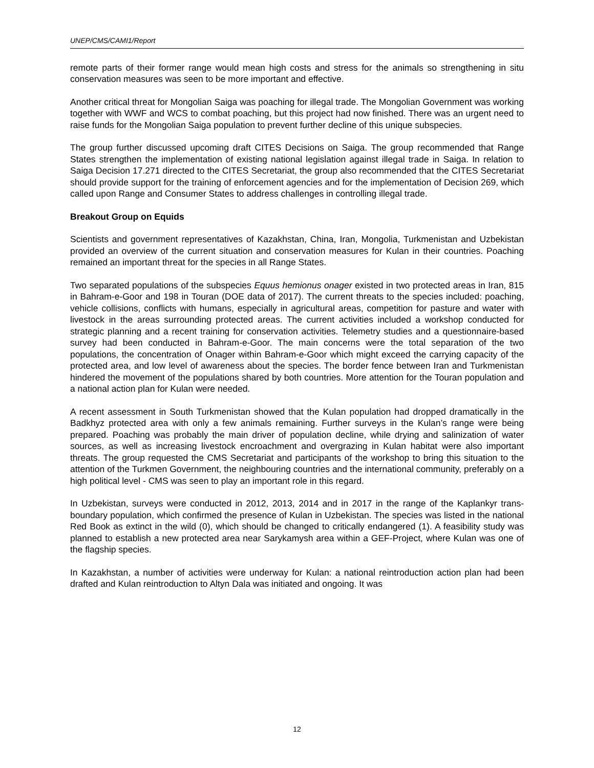UNEP/CMS/CAMI1/Report
remote parts of their former range would mean high costs and stress for the animals so strengthening in situ conservation measures was seen to be more important and effective.
Another critical threat for Mongolian Saiga was poaching for illegal trade. The Mongolian Government was working together with WWF and WCS to combat poaching, but this project had now finished. There was an urgent need to raise funds for the Mongolian Saiga population to prevent further decline of this unique subspecies.
The group further discussed upcoming draft CITES Decisions on Saiga. The group recommended that Range States strengthen the implementation of existing national legislation against illegal trade in Saiga. In relation to Saiga Decision 17.271 directed to the CITES Secretariat, the group also recommended that the CITES Secretariat should provide support for the training of enforcement agencies and for the implementation of Decision 269, which called upon Range and Consumer States to address challenges in controlling illegal trade.
Breakout Group on Equids
Scientists and government representatives of Kazakhstan, China, Iran, Mongolia, Turkmenistan and Uzbekistan provided an overview of the current situation and conservation measures for Kulan in their countries. Poaching remained an important threat for the species in all Range States.
Two separated populations of the subspecies Equus hemionus onager existed in two protected areas in Iran, 815 in Bahram-e-Goor and 198 in Touran (DOE data of 2017). The current threats to the species included: poaching, vehicle collisions, conflicts with humans, especially in agricultural areas, competition for pasture and water with livestock in the areas surrounding protected areas. The current activities included a workshop conducted for strategic planning and a recent training for conservation activities. Telemetry studies and a questionnaire-based survey had been conducted in Bahram-e-Goor. The main concerns were the total separation of the two populations, the concentration of Onager within Bahram-e-Goor which might exceed the carrying capacity of the protected area, and low level of awareness about the species. The border fence between Iran and Turkmenistan hindered the movement of the populations shared by both countries. More attention for the Touran population and a national action plan for Kulan were needed.
A recent assessment in South Turkmenistan showed that the Kulan population had dropped dramatically in the Badkhyz protected area with only a few animals remaining. Further surveys in the Kulan’s range were being prepared. Poaching was probably the main driver of population decline, while drying and salinization of water sources, as well as increasing livestock encroachment and overgrazing in Kulan habitat were also important threats. The group requested the CMS Secretariat and participants of the workshop to bring this situation to the attention of the Turkmen Government, the neighbouring countries and the international community, preferably on a high political level - CMS was seen to play an important role in this regard.
In Uzbekistan, surveys were conducted in 2012, 2013, 2014 and in 2017 in the range of the Kaplankyr trans-boundary population, which confirmed the presence of Kulan in Uzbekistan. The species was listed in the national Red Book as extinct in the wild (0), which should be changed to critically endangered (1). A feasibility study was planned to establish a new protected area near Sarykamysh area within a GEF-Project, where Kulan was one of the flagship species.
In Kazakhstan, a number of activities were underway for Kulan: a national reintroduction action plan had been drafted and Kulan reintroduction to Altyn Dala was initiated and ongoing. It was
12